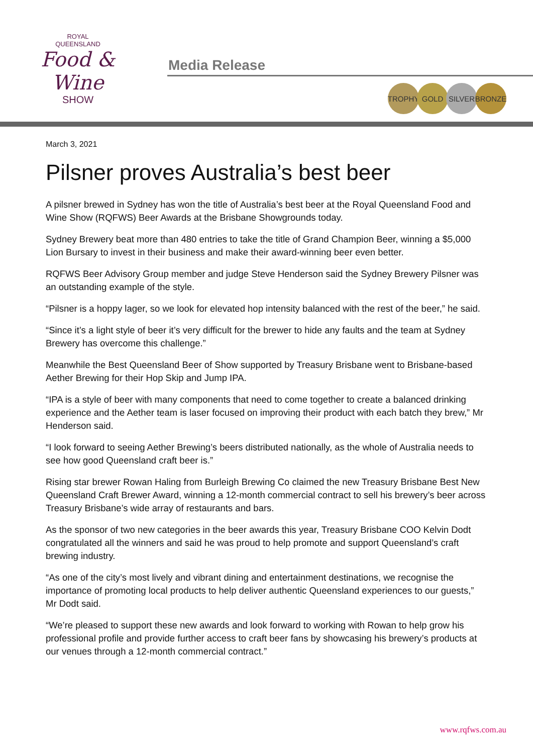ROYAL
QUEENSLAND
Food & Wine
SHOW
Media Release
TROPHY GOLD SILVER BRONZE
March 3, 2021
Pilsner proves Australia’s best beer
A pilsner brewed in Sydney has won the title of Australia’s best beer at the Royal Queensland Food and Wine Show (RQFWS) Beer Awards at the Brisbane Showgrounds today.
Sydney Brewery beat more than 480 entries to take the title of Grand Champion Beer, winning a $5,000 Lion Bursary to invest in their business and make their award-winning beer even better.
RQFWS Beer Advisory Group member and judge Steve Henderson said the Sydney Brewery Pilsner was an outstanding example of the style.
“Pilsner is a hoppy lager, so we look for elevated hop intensity balanced with the rest of the beer,” he said.
“Since it’s a light style of beer it’s very difficult for the brewer to hide any faults and the team at Sydney Brewery has overcome this challenge.”
Meanwhile the Best Queensland Beer of Show supported by Treasury Brisbane went to Brisbane-based Aether Brewing for their Hop Skip and Jump IPA.
“IPA is a style of beer with many components that need to come together to create a balanced drinking experience and the Aether team is laser focused on improving their product with each batch they brew,” Mr Henderson said.
“I look forward to seeing Aether Brewing’s beers distributed nationally, as the whole of Australia needs to see how good Queensland craft beer is.”
Rising star brewer Rowan Haling from Burleigh Brewing Co claimed the new Treasury Brisbane Best New Queensland Craft Brewer Award, winning a 12-month commercial contract to sell his brewery’s beer across Treasury Brisbane’s wide array of restaurants and bars.
As the sponsor of two new categories in the beer awards this year, Treasury Brisbane COO Kelvin Dodt congratulated all the winners and said he was proud to help promote and support Queensland’s craft brewing industry.
“As one of the city’s most lively and vibrant dining and entertainment destinations, we recognise the importance of promoting local products to help deliver authentic Queensland experiences to our guests,” Mr Dodt said.
“We’re pleased to support these new awards and look forward to working with Rowan to help grow his professional profile and provide further access to craft beer fans by showcasing his brewery’s products at our venues through a 12-month commercial contract.”
www.rqfws.com.au